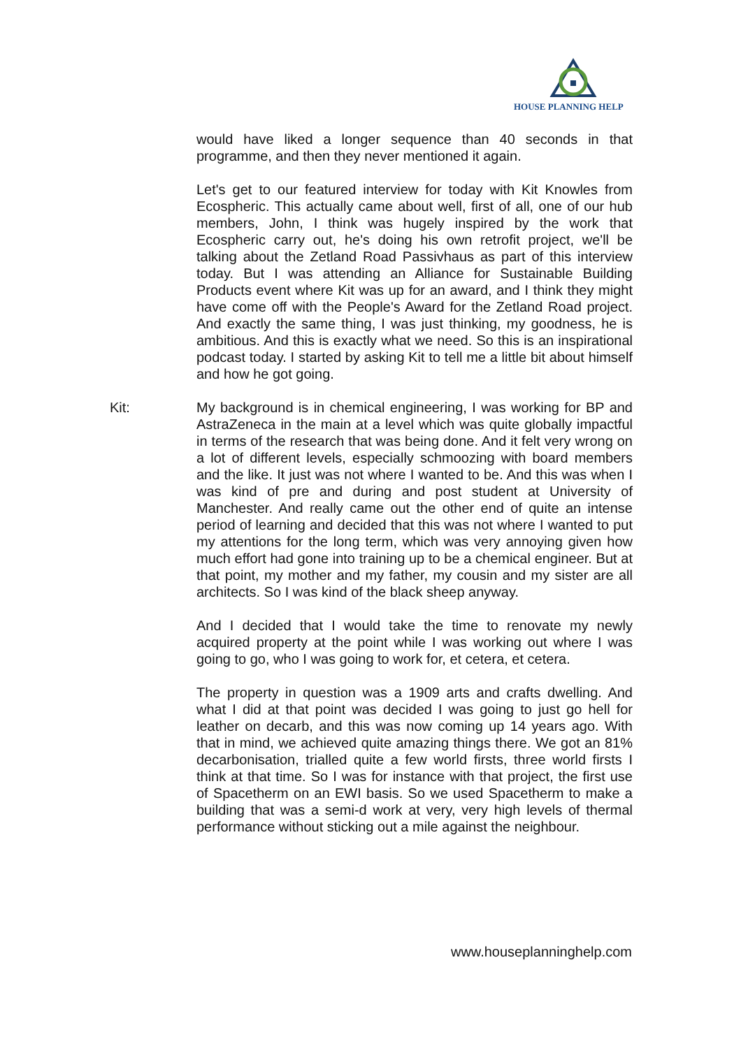HOUSE PLANNING HELP
would have liked a longer sequence than 40 seconds in that programme, and then they never mentioned it again.
Let's get to our featured interview for today with Kit Knowles from Ecospheric. This actually came about well, first of all, one of our hub members, John, I think was hugely inspired by the work that Ecospheric carry out, he's doing his own retrofit project, we'll be talking about the Zetland Road Passivhaus as part of this interview today. But I was attending an Alliance for Sustainable Building Products event where Kit was up for an award, and I think they might have come off with the People's Award for the Zetland Road project. And exactly the same thing, I was just thinking, my goodness, he is ambitious. And this is exactly what we need. So this is an inspirational podcast today. I started by asking Kit to tell me a little bit about himself and how he got going.
Kit: My background is in chemical engineering, I was working for BP and AstraZeneca in the main at a level which was quite globally impactful in terms of the research that was being done. And it felt very wrong on a lot of different levels, especially schmoozing with board members and the like. It just was not where I wanted to be. And this was when I was kind of pre and during and post student at University of Manchester. And really came out the other end of quite an intense period of learning and decided that this was not where I wanted to put my attentions for the long term, which was very annoying given how much effort had gone into training up to be a chemical engineer. But at that point, my mother and my father, my cousin and my sister are all architects. So I was kind of the black sheep anyway.
And I decided that I would take the time to renovate my newly acquired property at the point while I was working out where I was going to go, who I was going to work for, et cetera, et cetera.
The property in question was a 1909 arts and crafts dwelling. And what I did at that point was decided I was going to just go hell for leather on decarb, and this was now coming up 14 years ago. With that in mind, we achieved quite amazing things there. We got an 81% decarbonisation, trialled quite a few world firsts, three world firsts I think at that time. So I was for instance with that project, the first use of Spacetherm on an EWI basis. So we used Spacetherm to make a building that was a semi-d work at very, very high levels of thermal performance without sticking out a mile against the neighbour.
www.houseplanninghelp.com